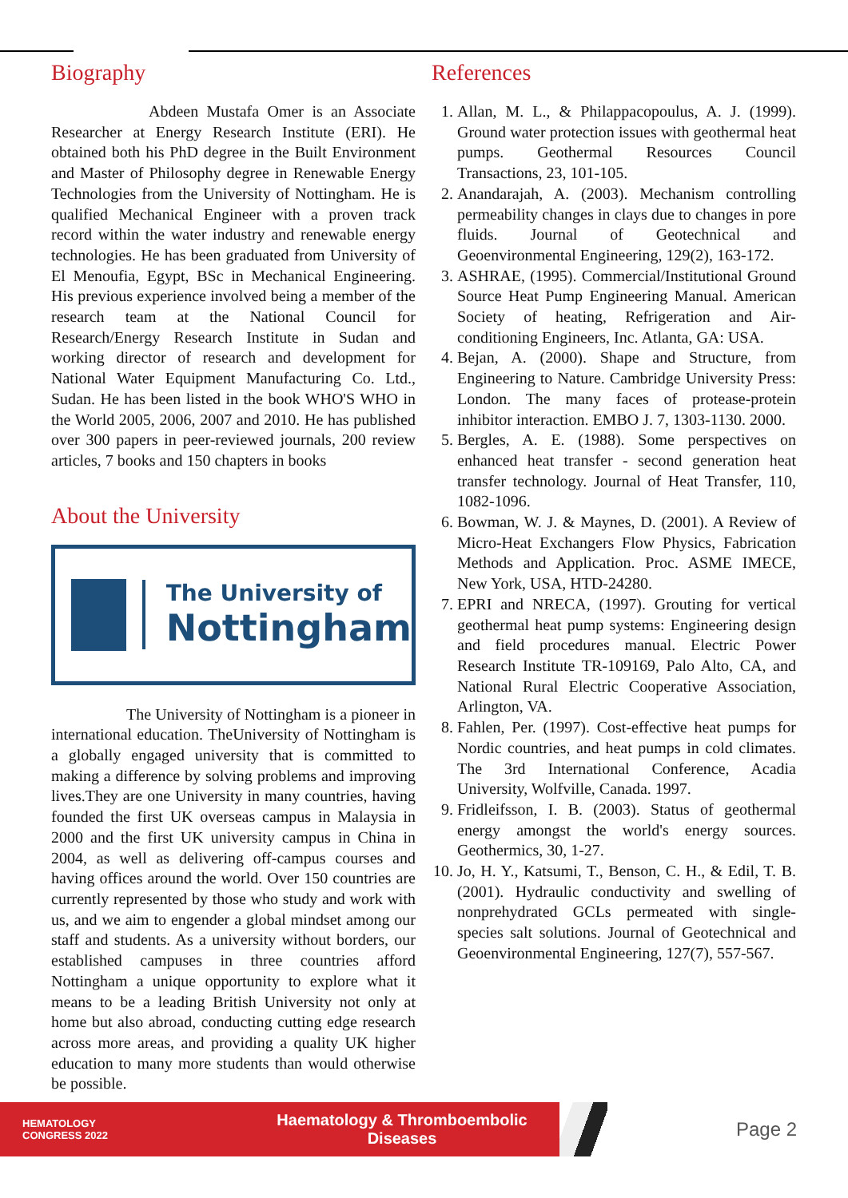Biography
Abdeen Mustafa Omer is an Associate Researcher at Energy Research Institute (ERI). He obtained both his PhD degree in the Built Environment and Master of Philosophy degree in Renewable Energy Technologies from the University of Nottingham. He is qualified Mechanical Engineer with a proven track record within the water industry and renewable energy technologies. He has been graduated from University of El Menoufia, Egypt, BSc in Mechanical Engineering. His previous experience involved being a member of the research team at the National Council for Research/Energy Research Institute in Sudan and working director of research and development for National Water Equipment Manufacturing Co. Ltd., Sudan. He has been listed in the book WHO'S WHO in the World 2005, 2006, 2007 and 2010. He has published over 300 papers in peer-reviewed journals, 200 review articles, 7 books and 150 chapters in books
About the University
The University of
Nottingham
The University of Nottingham is a pioneer in international education. TheUniversity of Nottingham is a globally engaged university that is committed to making a difference by solving problems and improving lives.They are one University in many countries, having founded the first UK overseas campus in Malaysia in 2000 and the first UK university campus in China in 2004, as well as delivering off-campus courses and having offices around the world. Over 150 countries are currently represented by those who study and work with us, and we aim to engender a global mindset among our staff and students. As a university without borders, our established campuses in three countries afford Nottingham a unique opportunity to explore what it means to be a leading British University not only at home but also abroad, conducting cutting edge research across more areas, and providing a quality UK higher education to many more students than would otherwise be possible.
References
1. Allan, M. L., & Philappacopoulus, A. J. (1999). Ground water protection issues with geothermal heat pumps. Geothermal Resources Council Transactions, 23, 101-105.
2. Anandarajah, A. (2003). Mechanism controlling permeability changes in clays due to changes in pore fluids. Journal of Geotechnical and Geoenvironmental Engineering, 129(2), 163-172.
3. ASHRAE, (1995). Commercial/Institutional Ground Source Heat Pump Engineering Manual. American Society of heating, Refrigeration and Air-conditioning Engineers, Inc. Atlanta, GA: USA.
4. Bejan, A. (2000). Shape and Structure, from Engineering to Nature. Cambridge University Press: London. The many faces of protease-protein inhibitor interaction. EMBO J. 7, 1303-1130. 2000.
5. Bergles, A. E. (1988). Some perspectives on enhanced heat transfer - second generation heat transfer technology. Journal of Heat Transfer, 110, 1082-1096.
6. Bowman, W. J. & Maynes, D. (2001). A Review of Micro-Heat Exchangers Flow Physics, Fabrication Methods and Application. Proc. ASME IMECE, New York, USA, HTD-24280.
7. EPRI and NRECA, (1997). Grouting for vertical geothermal heat pump systems: Engineering design and field procedures manual. Electric Power Research Institute TR-109169, Palo Alto, CA, and National Rural Electric Cooperative Association, Arlington, VA.
8. Fahlen, Per. (1997). Cost-effective heat pumps for Nordic countries, and heat pumps in cold climates. The 3rd International Conference, Acadia University, Wolfville, Canada. 1997.
9. Fridleifsson, I. B. (2003). Status of geothermal energy amongst the world's energy sources. Geothermics, 30, 1-27.
10. Jo, H. Y., Katsumi, T., Benson, C. H., & Edil, T. B. (2001). Hydraulic conductivity and swelling of nonprehydrated GCLs permeated with single-species salt solutions. Journal of Geotechnical and Geoenvironmental Engineering, 127(7), 557-567.
HEMATOLOGY
CONGRESS 2022
Haematology & Thromboembolic Diseases
Page 2